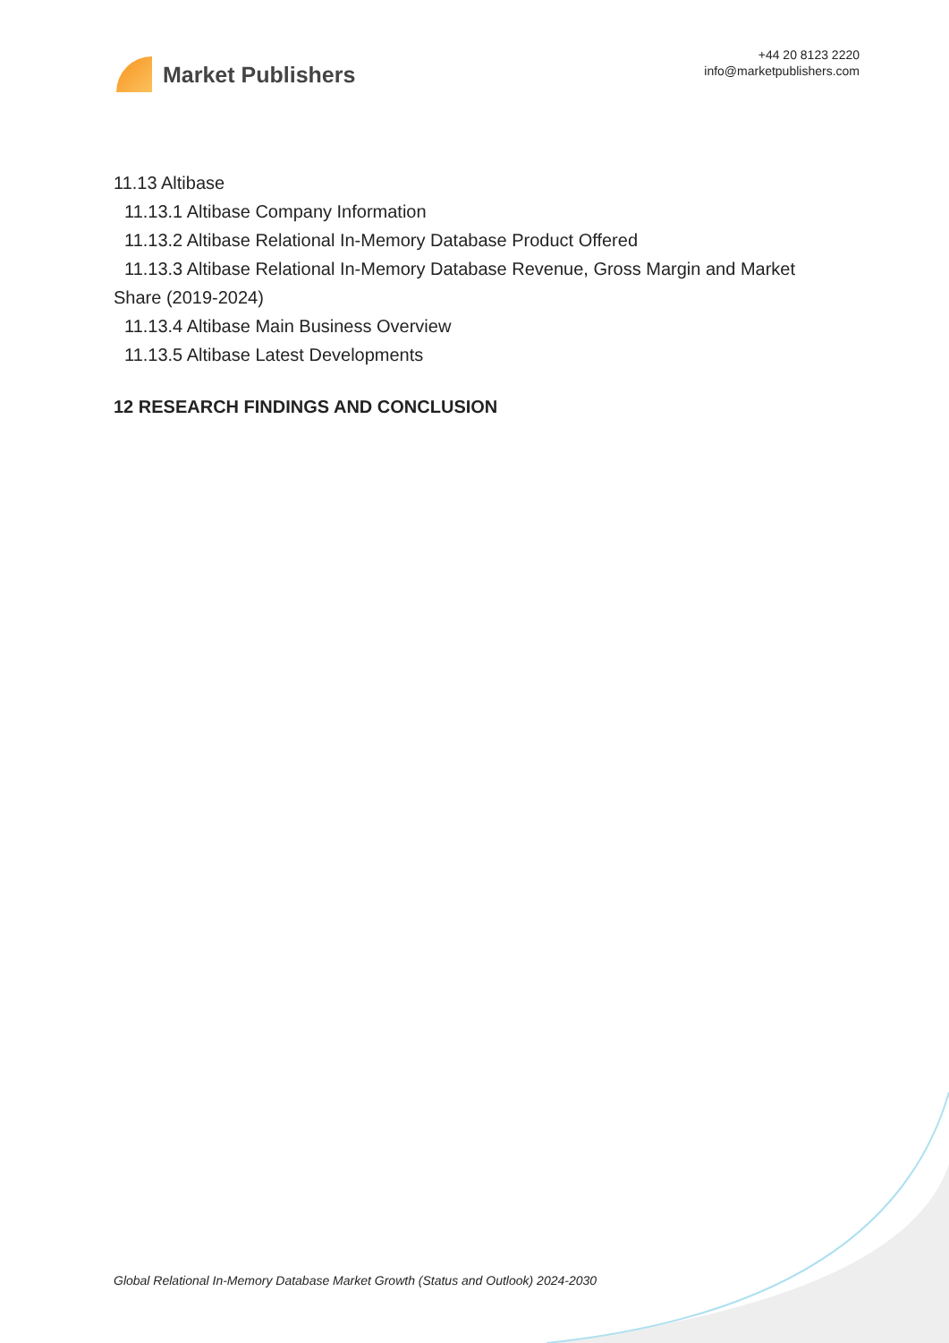Market Publishers
+44 20 8123 2220
info@marketpublishers.com
11.13 Altibase
11.13.1 Altibase Company Information
11.13.2 Altibase Relational In-Memory Database Product Offered
11.13.3 Altibase Relational In-Memory Database Revenue, Gross Margin and Market
Share (2019-2024)
11.13.4 Altibase Main Business Overview
11.13.5 Altibase Latest Developments
12 RESEARCH FINDINGS AND CONCLUSION
Global Relational In-Memory Database Market Growth (Status and Outlook) 2024-2030